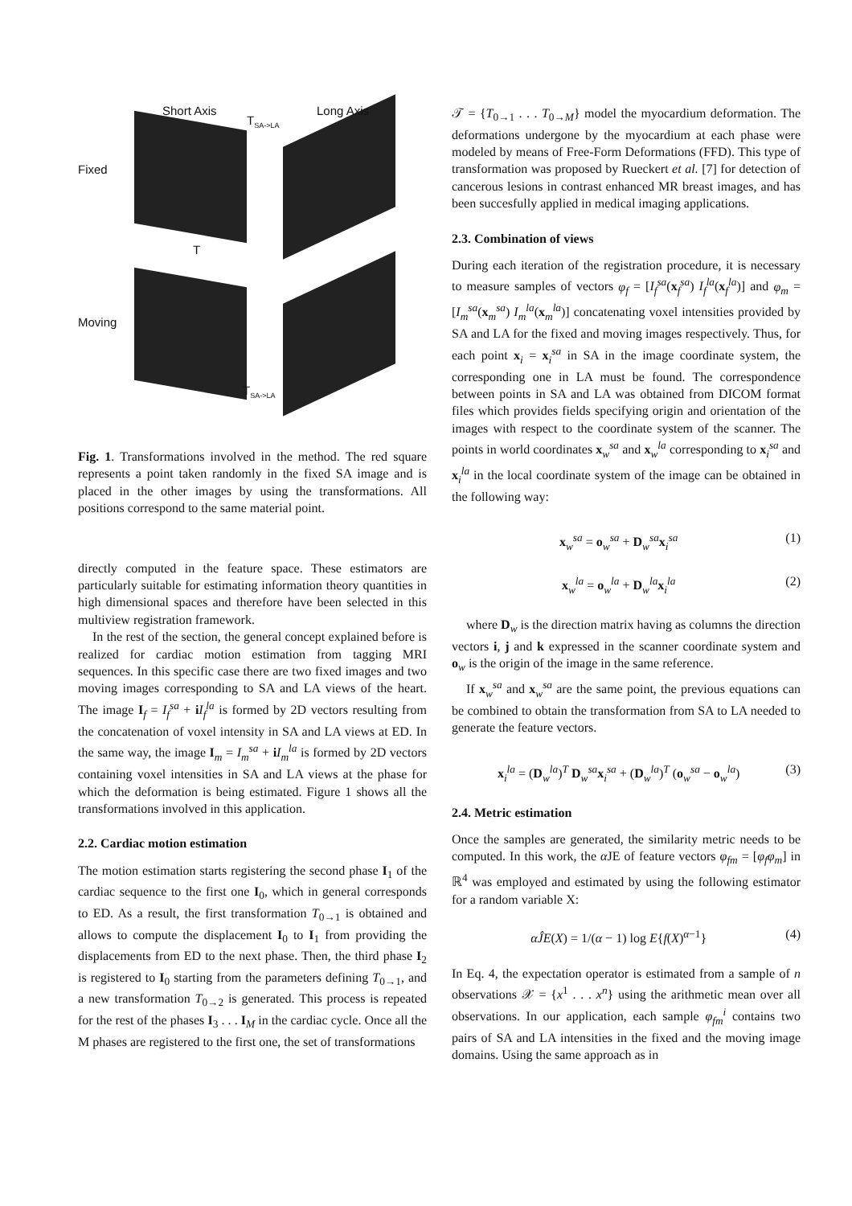Short Axis
T<sub>SA->LA</sub>
Long Axis
Fixed
T
Moving
T<sub>SA->LA</sub>
Fig. 1. Transformations involved in the method. The red square represents a point taken randomly in the fixed SA image and is placed in the other images by using the transformations. All positions correspond to the same material point.
directly computed in the feature space. These estimators are particularly suitable for estimating information theory quantities in high dimensional spaces and therefore have been selected in this multiview registration framework.
In the rest of the section, the general concept explained before is realized for cardiac motion estimation from tagging MRI sequences. In this specific case there are two fixed images and two moving images corresponding to SA and LA views of the heart. The image I<sub>f</sub> = I<sub>f</sub><sup>sa</sup> + iI<sub>f</sub><sup>la</sup> is formed by 2D vectors resulting from the concatenation of voxel intensity in SA and LA views at ED. In the same way, the image I<sub>m</sub> = I<sub>m</sub><sup>sa</sup> + iI<sub>m</sub><sup>la</sup> is formed by 2D vectors containing voxel intensities in SA and LA views at the phase for which the deformation is being estimated. Figure 1 shows all the transformations involved in this application.
2.2. Cardiac motion estimation
The motion estimation starts registering the second phase I<sub>1</sub> of the cardiac sequence to the first one I<sub>0</sub>, which in general corresponds to ED. As a result, the first transformation T<sub>0→1</sub> is obtained and allows to compute the displacement I<sub>0</sub> to I<sub>1</sub> from providing the displacements from ED to the next phase. Then, the third phase I<sub>2</sub> is registered to I<sub>0</sub> starting from the parameters defining T<sub>0→1</sub>, and a new transformation T<sub>0→2</sub> is generated. This process is repeated for the rest of the phases I<sub>3</sub> . . . I<sub>M</sub> in the cardiac cycle. Once all the M phases are registered to the first one, the set of transformations
𝒯 = {T<sub>0→1</sub> . . . T<sub>0→M</sub>} model the myocardium deformation. The deformations undergone by the myocardium at each phase were modeled by means of Free-Form Deformations (FFD). This type of transformation was proposed by Rueckert et al. [7] for detection of cancerous lesions in contrast enhanced MR breast images, and has been succesfully applied in medical imaging applications.
2.3. Combination of views
During each iteration of the registration procedure, it is necessary to measure samples of vectors φ<sub>f</sub> = [I<sub>f</sub><sup>sa</sup>(x<sub>f</sub><sup>sa</sup>) I<sub>f</sub><sup>la</sup>(x<sub>f</sub><sup>la</sup>)] and φ<sub>m</sub> = [I<sub>m</sub><sup>sa</sup>(x<sub>m</sub><sup>sa</sup>) I<sub>m</sub><sup>la</sup>(x<sub>m</sub><sup>la</sup>)] concatenating voxel intensities provided by SA and LA for the fixed and moving images respectively. Thus, for each point x<sub>i</sub> = x<sub>i</sub><sup>sa</sup> in SA in the image coordinate system, the corresponding one in LA must be found. The correspondence between points in SA and LA was obtained from DICOM format files which provides fields specifying origin and orientation of the images with respect to the coordinate system of the scanner. The points in world coordinates x<sub>w</sub><sup>sa</sup> and x<sub>w</sub><sup>la</sup> corresponding to x<sub>i</sub><sup>sa</sup> and x<sub>i</sub><sup>la</sup> in the local coordinate system of the image can be obtained in the following way:
x<sub>w</sub><sup>sa</sup> = o<sub>w</sub><sup>sa</sup> + D<sub>w</sub><sup>sa</sup>x<sub>i</sub><sup>sa</sup> (1)
x<sub>w</sub><sup>la</sup> = o<sub>w</sub><sup>la</sup> + D<sub>w</sub><sup>la</sup>x<sub>i</sub><sup>la</sup> (2)
where D<sub>w</sub> is the direction matrix having as columns the direction vectors i, j and k expressed in the scanner coordinate system and o<sub>w</sub> is the origin of the image in the same reference.
If x<sub>w</sub><sup>sa</sup> and x<sub>w</sub><sup>sa</sup> are the same point, the previous equations can be combined to obtain the transformation from SA to LA needed to generate the feature vectors.
x<sub>i</sub><sup>la</sup> = (D<sub>w</sub><sup>la</sup>)<sup>T</sup> D<sub>w</sub><sup>sa</sup>x<sub>i</sub><sup>sa</sup> + (D<sub>w</sub><sup>la</sup>)<sup>T</sup> (o<sub>w</sub><sup>sa</sup> − o<sub>w</sub><sup>la</sup>) (3)
2.4. Metric estimation
Once the samples are generated, the similarity metric needs to be computed. In this work, the α JE of feature vectors φ<sub>fm</sub> = [φ<sub>f</sub>φ<sub>m</sub>] in ℝ<sup>4</sup> was employed and estimated by using the following estimator for a random variable X:
αĴE(X) = 1/(α − 1) log E{f(X)<sup>α−1</sup>} (4)
In Eq. 4, the expectation operator is estimated from a sample of n observations 𝒳 = {x<sup>1</sup> . . . x<sup>n</sup>} using the arithmetic mean over all observations. In our application, each sample φ<sub>fm</sub><sup>i</sup> contains two pairs of SA and LA intensities in the fixed and the moving image domains. Using the same approach as in